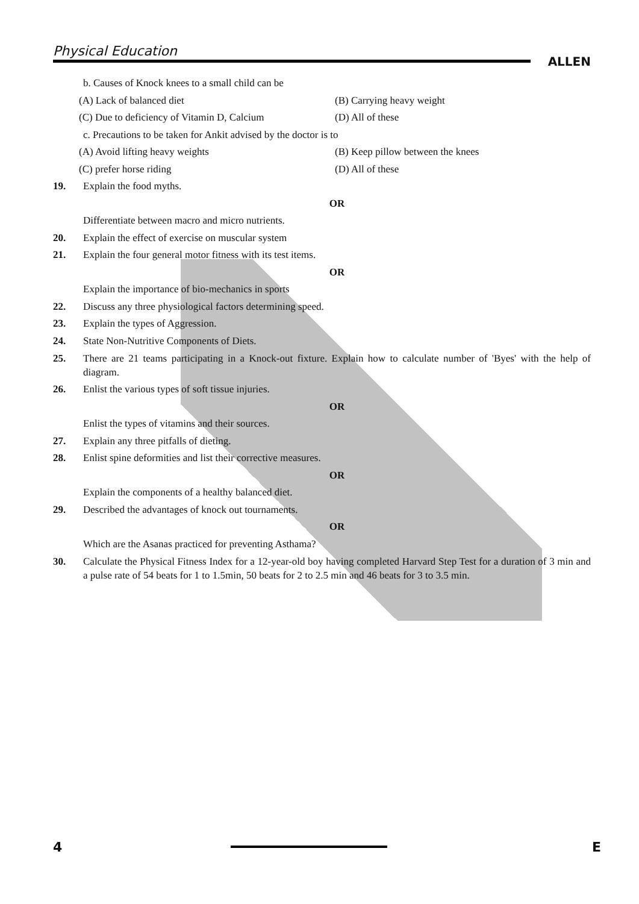Physical Education
ALLEN
b. Causes of Knock knees to a small child can be
(A) Lack of balanced diet (B) Carrying heavy weight
(C) Due to deficiency of Vitamin D, Calcium (D) All of these
c. Precautions to be taken for Ankit advised by the doctor is to
(A) Avoid lifting heavy weights (B) Keep pillow between the knees
(C) prefer horse riding (D) All of these
19. Explain the food myths.
OR
Differentiate between macro and micro nutrients.
20. Explain the effect of exercise on muscular system
21. Explain the four general motor fitness with its test items.
OR
Explain the importance of bio-mechanics in sports
22. Discuss any three physiological factors determining speed.
23. Explain the types of Aggression.
24. State Non-Nutritive Components of Diets.
25. There are 21 teams participating in a Knock-out fixture. Explain how to calculate number of 'Byes' with the help of diagram.
26. Enlist the various types of soft tissue injuries.
OR
Enlist the types of vitamins and their sources.
27. Explain any three pitfalls of dieting.
28. Enlist spine deformities and list their corrective measures.
OR
Explain the components of a healthy balanced diet.
29. Described the advantages of knock out tournaments.
OR
Which are the Asanas practiced for preventing Asthama?
30. Calculate the Physical Fitness Index for a 12-year-old boy having completed Harvard Step Test for a duration of 3 min and a pulse rate of 54 beats for 1 to 1.5min, 50 beats for 2 to 2.5 min and 46 beats for 3 to 3.5 min.
4 E